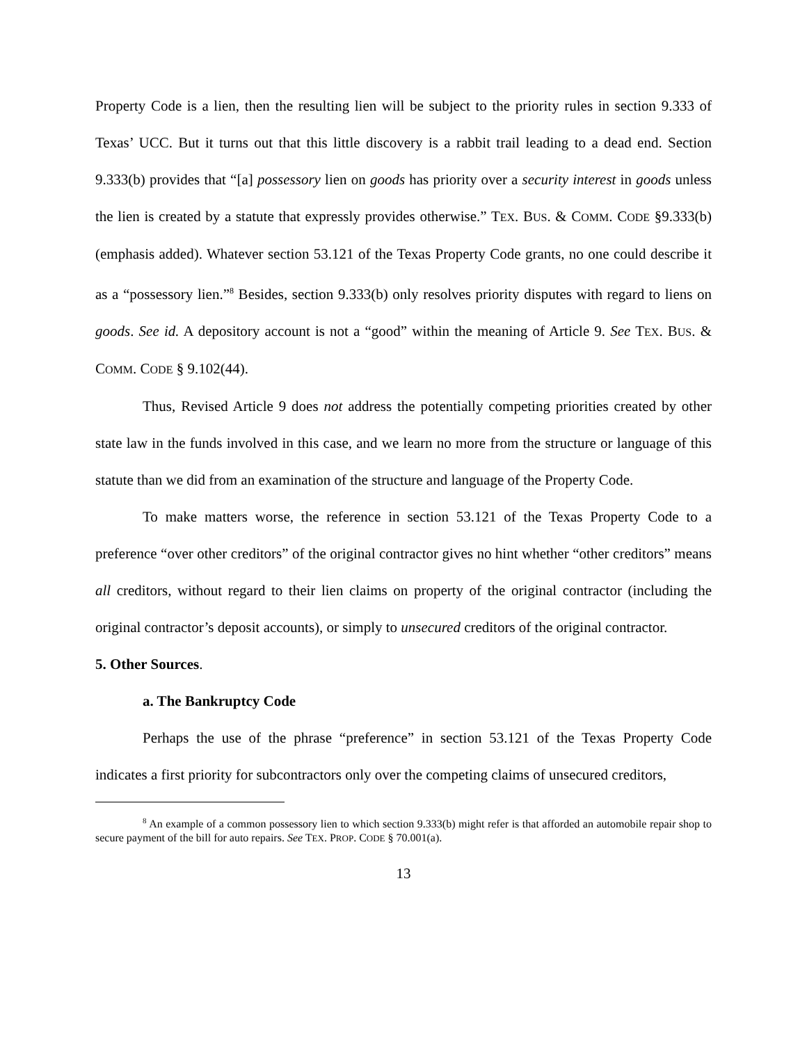Property Code is a lien, then the resulting lien will be subject to the priority rules in section 9.333 of Texas’ UCC. But it turns out that this little discovery is a rabbit trail leading to a dead end. Section 9.333(b) provides that “[a] possessory lien on goods has priority over a security interest in goods unless the lien is created by a statute that expressly provides otherwise.” TEX. BUS. & COMM. CODE §9.333(b) (emphasis added). Whatever section 53.121 of the Texas Property Code grants, no one could describe it as a “possessory lien.”<sup>8</sup> Besides, section 9.333(b) only resolves priority disputes with regard to liens on goods. See id. A depository account is not a “good” within the meaning of Article 9. See TEX. BUS. & COMM. CODE § 9.102(44).
Thus, Revised Article 9 does not address the potentially competing priorities created by other state law in the funds involved in this case, and we learn no more from the structure or language of this statute than we did from an examination of the structure and language of the Property Code.
To make matters worse, the reference in section 53.121 of the Texas Property Code to a preference “over other creditors” of the original contractor gives no hint whether “other creditors” means all creditors, without regard to their lien claims on property of the original contractor (including the original contractor’s deposit accounts), or simply to unsecured creditors of the original contractor.
5. Other Sources.
a. The Bankruptcy Code
Perhaps the use of the phrase “preference” in section 53.121 of the Texas Property Code indicates a first priority for subcontractors only over the competing claims of unsecured creditors,
<sup>8</sup> An example of a common possessory lien to which section 9.333(b) might refer is that afforded an automobile repair shop to secure payment of the bill for auto repairs. See TEX. PROP. CODE § 70.001(a).
13